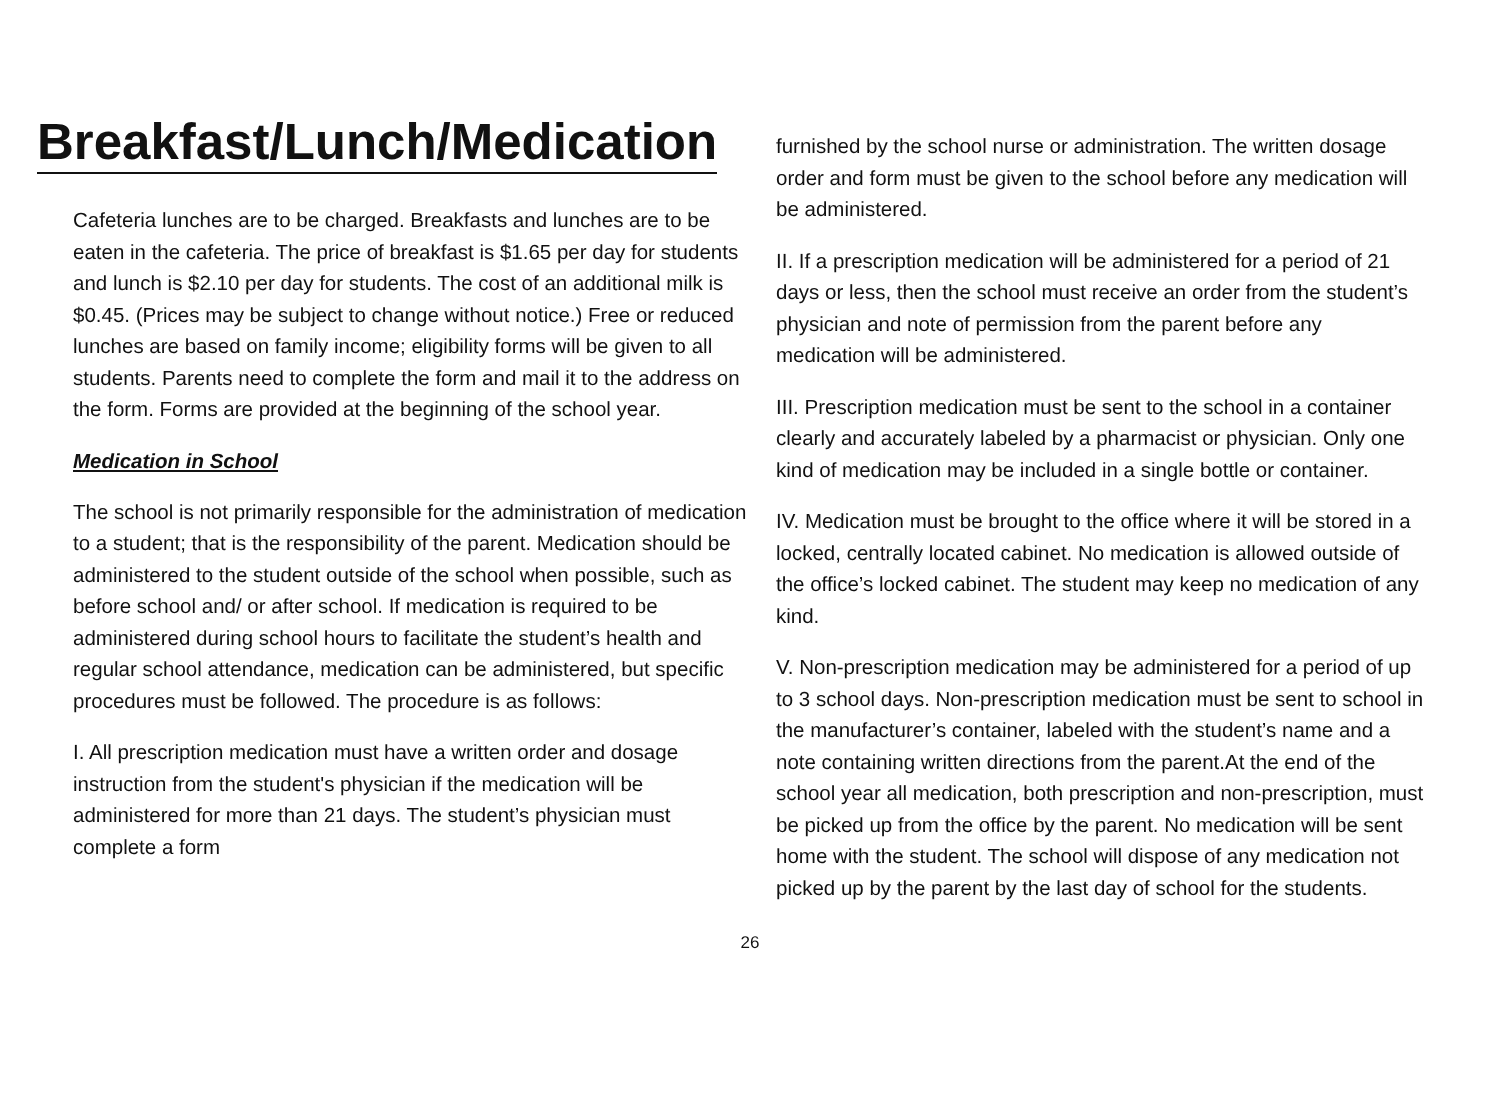Breakfast/Lunch/Medication
Cafeteria lunches are to be charged. Breakfasts and lunches are to be eaten in the cafeteria. The price of breakfast is $1.65 per day for students and lunch is $2.10 per day for students. The cost of an additional milk is $0.45. (Prices may be subject to change without notice.) Free or reduced lunches are based on family income; eligibility forms will be given to all students. Parents need to complete the form and mail it to the address on the form. Forms are provided at the beginning of the school year.
Medication in School
The school is not primarily responsible for the administration of medication to a student; that is the responsibility of the parent. Medication should be administered to the student outside of the school when possible, such as before school and/ or after school. If medication is required to be administered during school hours to facilitate the student’s health and regular school attendance, medication can be administered, but specific procedures must be followed. The procedure is as follows:
I. All prescription medication must have a written order and dosage instruction from the student's physician if the medication will be administered for more than 21 days. The student’s physician must complete a form
furnished by the school nurse or administration. The written dosage order and form must be given to the school before any medication will be administered.
II. If a prescription medication will be administered for a period of 21 days or less, then the school must receive an order from the student’s physician and note of permission from the parent before any medication will be administered.
III. Prescription medication must be sent to the school in a container clearly and accurately labeled by a pharmacist or physician. Only one kind of medication may be included in a single bottle or container.
IV. Medication must be brought to the office where it will be stored in a locked, centrally located cabinet. No medication is allowed outside of the office’s locked cabinet. The student may keep no medication of any kind.
V. Non-prescription medication may be administered for a period of up to 3 school days. Non-prescription medication must be sent to school in the manufacturer’s container, labeled with the student’s name and a note containing written directions from the parent.At the end of the school year all medication, both prescription and non-prescription, must be picked up from the office by the parent. No medication will be sent home with the student. The school will dispose of any medication not picked up by the parent by the last day of school for the students.
26